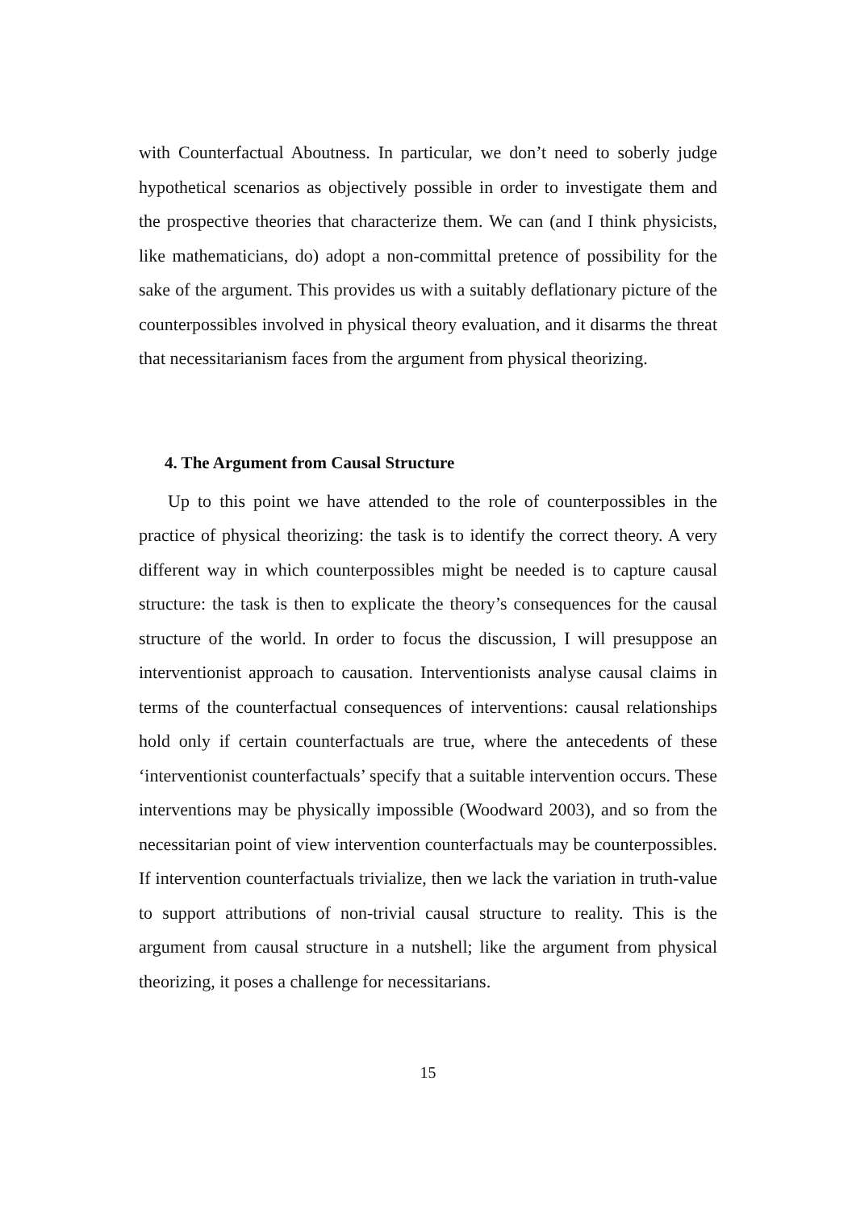with Counterfactual Aboutness. In particular, we don’t need to soberly judge hypothetical scenarios as objectively possible in order to investigate them and the prospective theories that characterize them. We can (and I think physicists, like mathematicians, do) adopt a non-committal pretence of possibility for the sake of the argument. This provides us with a suitably deflationary picture of the counterpossibles involved in physical theory evaluation, and it disarms the threat that necessitarianism faces from the argument from physical theorizing.
4. The Argument from Causal Structure
Up to this point we have attended to the role of counterpossibles in the practice of physical theorizing: the task is to identify the correct theory. A very different way in which counterpossibles might be needed is to capture causal structure: the task is then to explicate the theory’s consequences for the causal structure of the world. In order to focus the discussion, I will presuppose an interventionist approach to causation. Interventionists analyse causal claims in terms of the counterfactual consequences of interventions: causal relationships hold only if certain counterfactuals are true, where the antecedents of these ‘interventionist counterfactuals’ specify that a suitable intervention occurs. These interventions may be physically impossible (Woodward 2003), and so from the necessitarian point of view intervention counterfactuals may be counterpossibles. If intervention counterfactuals trivialize, then we lack the variation in truth-value to support attributions of non-trivial causal structure to reality. This is the argument from causal structure in a nutshell; like the argument from physical theorizing, it poses a challenge for necessitarians.
15